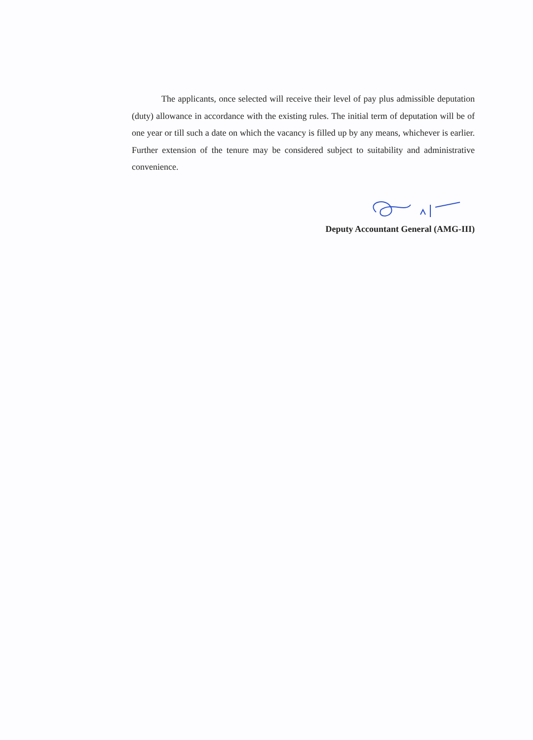The applicants, once selected will receive their level of pay plus admissible deputation (duty) allowance in accordance with the existing rules. The initial term of deputation will be of one year or till such a date on which the vacancy is filled up by any means, whichever is earlier. Further extension of the tenure may be considered subject to suitability and administrative convenience.
Deputy Accountant General (AMG-III)